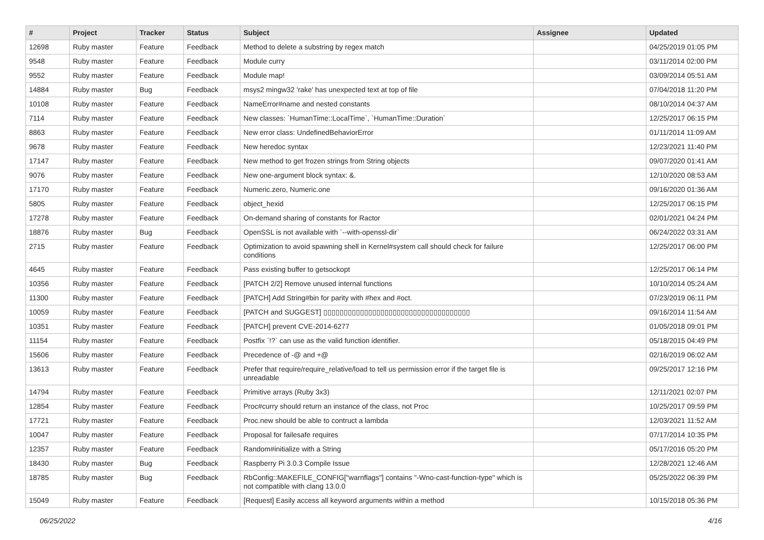| # | Project | Tracker | Status | Subject | Assignee | Updated |
| --- | --- | --- | --- | --- | --- | --- |
| 12698 | Ruby master | Feature | Feedback | Method to delete a substring by regex match | | 04/25/2019 01:05 PM |
| 9548 | Ruby master | Feature | Feedback | Module curry | | 03/11/2014 02:00 PM |
| 9552 | Ruby master | Feature | Feedback | Module map! | | 03/09/2014 05:51 AM |
| 14884 | Ruby master | Bug | Feedback | msys2 mingw32 'rake' has unexpected text at top of file | | 07/04/2018 11:20 PM |
| 10108 | Ruby master | Feature | Feedback | NameError#name and nested constants | | 08/10/2014 04:37 AM |
| 7114 | Ruby master | Feature | Feedback | New classes: `HumanTime::LocalTime`, `HumanTime::Duration` | | 12/25/2017 06:15 PM |
| 8863 | Ruby master | Feature | Feedback | New error class: UndefinedBehaviorError | | 01/11/2014 11:09 AM |
| 9678 | Ruby master | Feature | Feedback | New heredoc syntax | | 12/23/2021 11:40 PM |
| 17147 | Ruby master | Feature | Feedback | New method to get frozen strings from String objects | | 09/07/2020 01:41 AM |
| 9076 | Ruby master | Feature | Feedback | New one-argument block syntax: &. | | 12/10/2020 08:53 AM |
| 17170 | Ruby master | Feature | Feedback | Numeric.zero, Numeric.one | | 09/16/2020 01:36 AM |
| 5805 | Ruby master | Feature | Feedback | object_hexid | | 12/25/2017 06:15 PM |
| 17278 | Ruby master | Feature | Feedback | On-demand sharing of constants for Ractor | | 02/01/2021 04:24 PM |
| 18876 | Ruby master | Bug | Feedback | OpenSSL is not available with `--with-openssl-dir` | | 06/24/2022 03:31 AM |
| 2715 | Ruby master | Feature | Feedback | Optimization to avoid spawning shell in Kernel#system call should check for failure conditions | | 12/25/2017 06:00 PM |
| 4645 | Ruby master | Feature | Feedback | Pass existing buffer to getsockopt | | 12/25/2017 06:14 PM |
| 10356 | Ruby master | Feature | Feedback | [PATCH 2/2] Remove unused internal functions | | 10/10/2014 05:24 AM |
| 11300 | Ruby master | Feature | Feedback | [PATCH] Add String#bin for parity with #hex and #oct. | | 07/23/2019 06:11 PM |
| 10059 | Ruby master | Feature | Feedback | [PATCH and SUGGEST] ▯▯▯▯▯▯▯▯▯▯▯▯▯▯▯▯▯▯▯▯▯▯▯▯▯▯▯▯▯▯▯▯▯▯▯▯ | | 09/16/2014 11:54 AM |
| 10351 | Ruby master | Feature | Feedback | [PATCH] prevent CVE-2014-6277 | | 01/05/2018 09:01 PM |
| 11154 | Ruby master | Feature | Feedback | Postfix `!?` can use as the valid function identifier. | | 05/18/2015 04:49 PM |
| 15606 | Ruby master | Feature | Feedback | Precedence of -@ and +@ | | 02/16/2019 06:02 AM |
| 13613 | Ruby master | Feature | Feedback | Prefer that require/require_relative/load to tell us permission error if the target file is unreadable | | 09/25/2017 12:16 PM |
| 14794 | Ruby master | Feature | Feedback | Primitive arrays (Ruby 3x3) | | 12/11/2021 02:07 PM |
| 12854 | Ruby master | Feature | Feedback | Proc#curry should return an instance of the class, not Proc | | 10/25/2017 09:59 PM |
| 17721 | Ruby master | Feature | Feedback | Proc.new should be able to contruct a lambda | | 12/03/2021 11:52 AM |
| 10047 | Ruby master | Feature | Feedback | Proposal for failesafe requires | | 07/17/2014 10:35 PM |
| 12357 | Ruby master | Feature | Feedback | Random#initialize with a String | | 05/17/2016 05:20 PM |
| 18430 | Ruby master | Bug | Feedback | Raspberry Pi 3.0.3 Compile Issue | | 12/28/2021 12:46 AM |
| 18785 | Ruby master | Bug | Feedback | RbConfig::MAKEFILE_CONFIG["warnflags"] contains "-Wno-cast-function-type" which is not compatible with clang 13.0.0 | | 05/25/2022 06:39 PM |
| 15049 | Ruby master | Feature | Feedback | [Request] Easily access all keyword arguments within a method | | 10/15/2018 05:36 PM |
06/25/2022 4/16